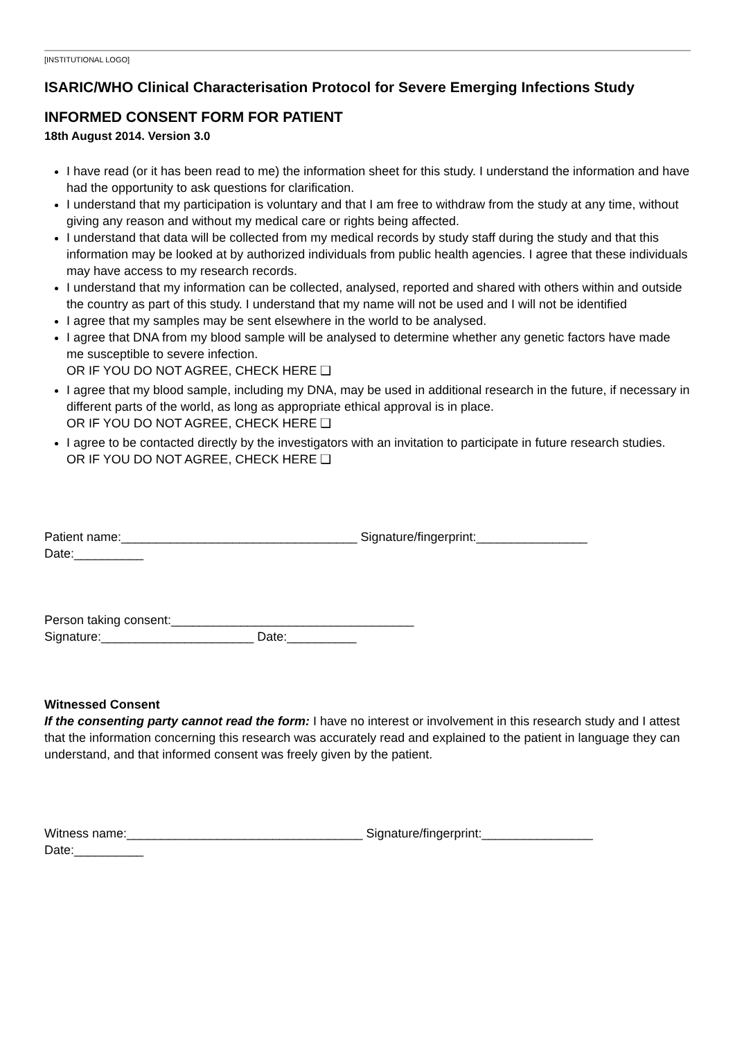[INSTITUTIONAL LOGO]
ISARIC/WHO Clinical Characterisation Protocol for Severe Emerging Infections Study
INFORMED CONSENT FORM FOR PATIENT
18th August 2014. Version 3.0
I have read (or it has been read to me) the information sheet for this study. I understand the information and have had the opportunity to ask questions for clarification.
I understand that my participation is voluntary and that I am free to withdraw from the study at any time, without giving any reason and without my medical care or rights being affected.
I understand that data will be collected from my medical records by study staff during the study and that this information may be looked at by authorized individuals from public health agencies. I agree that these individuals may have access to my research records.
I understand that my information can be collected, analysed, reported and shared with others within and outside the country as part of this study. I understand that my name will not be used and I will not be identified
I agree that my samples may be sent elsewhere in the world to be analysed.
I agree that DNA from my blood sample will be analysed to determine whether any genetic factors have made me susceptible to severe infection.
OR IF YOU DO NOT AGREE, CHECK HERE ❑
I agree that my blood sample, including my DNA, may be used in additional research in the future, if necessary in different parts of the world, as long as appropriate ethical approval is in place.
OR IF YOU DO NOT AGREE, CHECK HERE ❑
I agree to be contacted directly by the investigators with an invitation to participate in future research studies.
OR IF YOU DO NOT AGREE, CHECK HERE ❑
Patient name:__________________________________ Signature/fingerprint:________________
Date:__________
Person taking consent:___________________________________
Signature:______________________ Date:__________
Witnessed Consent
If the consenting party cannot read the form: I have no interest or involvement in this research study and I attest that the information concerning this research was accurately read and explained to the patient in language they can understand, and that informed consent was freely given by the patient.
Witness name:__________________________________ Signature/fingerprint:________________
Date:__________